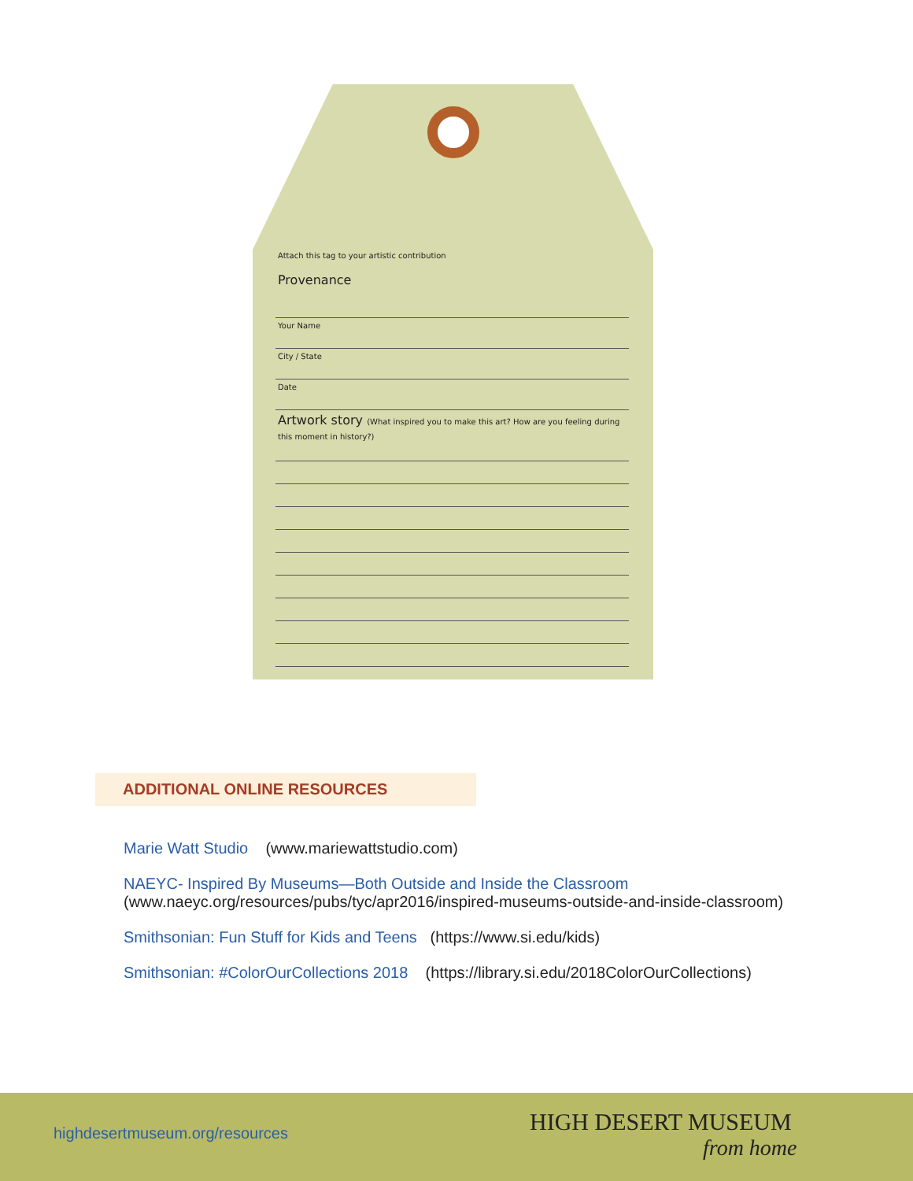Attach this tag to your artistic contribution
Provenance
Your Name
City / State
Date
Artwork story (What inspired you to make this art? How are you feeling during this moment in history?)
ADDITIONAL ONLINE RESOURCES
Marie Watt Studio (www.mariewattstudio.com)
NAEYC- Inspired By Museums—Both Outside and Inside the Classroom
(www.naeyc.org/resources/pubs/tyc/apr2016/inspired-museums-outside-and-inside-classroom)
Smithsonian: Fun Stuff for Kids and Teens (https://www.si.edu/kids)
Smithsonian: #ColorOurCollections 2018 (https://library.si.edu/2018ColorOurCollections)
highdesertmuseum.org/resources HIGH DESERT MUSEUM
from home